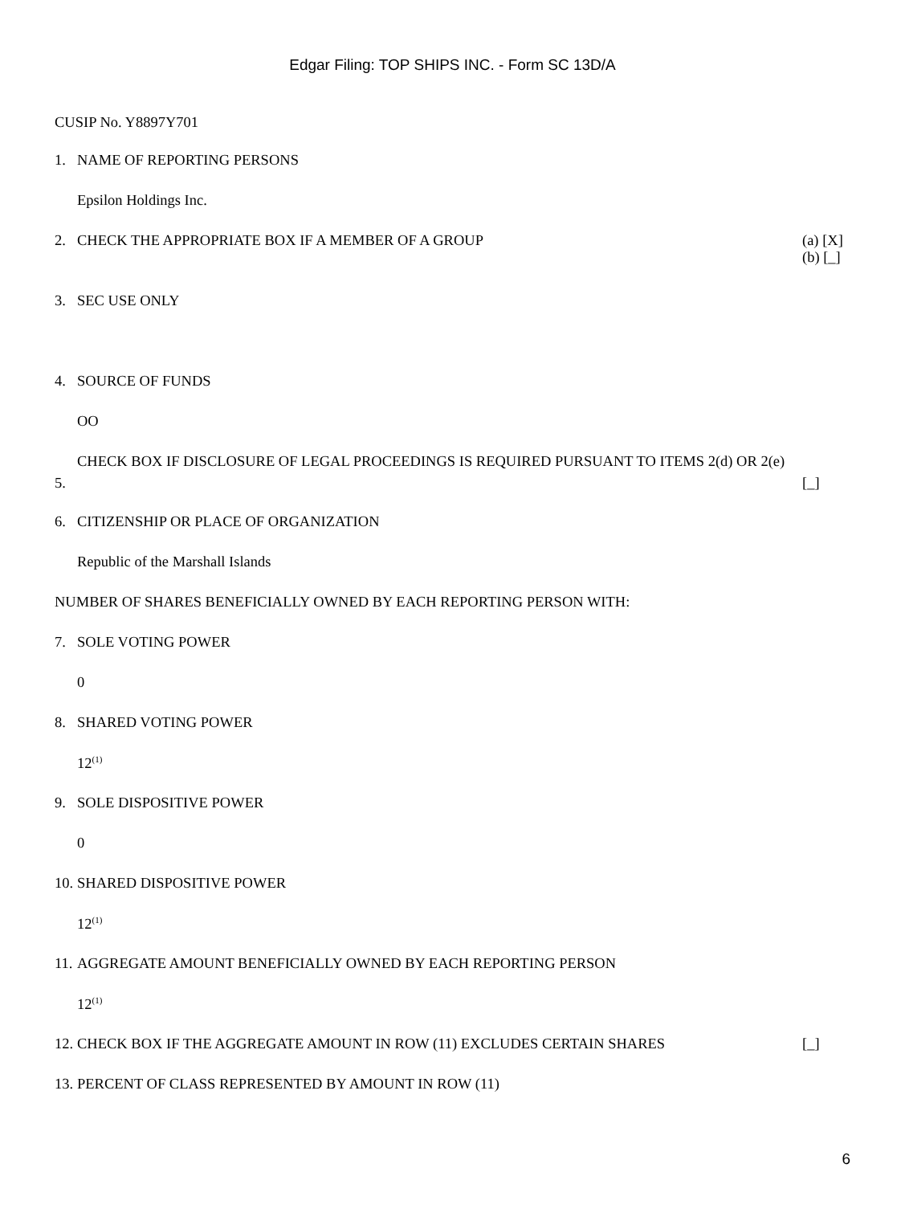Edgar Filing: TOP SHIPS INC. - Form SC 13D/A
CUSIP No. Y8897Y701
| 1. | NAME OF REPORTING PERSONS | |
| | Epsilon Holdings Inc. | |
| 2. | CHECK THE APPROPRIATE BOX IF A MEMBER OF A GROUP | (a) [X] (b) [_] |
| 3. | SEC USE ONLY | |
| 4. | SOURCE OF FUNDS | |
| | OO | |
| 5. | CHECK BOX IF DISCLOSURE OF LEGAL PROCEEDINGS IS REQUIRED PURSUANT TO ITEMS 2(d) OR 2(e) | [_] |
| 6. | CITIZENSHIP OR PLACE OF ORGANIZATION | |
| | Republic of the Marshall Islands | |
| NUMBER OF SHARES BENEFICIALLY OWNED BY EACH REPORTING PERSON WITH: | | |
| 7. | SOLE VOTING POWER | |
| | 0 | |
| 8. | SHARED VOTING POWER | |
| | 12<sup>(1)</sup> | |
| 9. | SOLE DISPOSITIVE POWER | |
| | 0 | |
| 10. | SHARED DISPOSITIVE POWER | |
| | 12<sup>(1)</sup> | |
| 11. | AGGREGATE AMOUNT BENEFICIALLY OWNED BY EACH REPORTING PERSON | |
| | 12<sup>(1)</sup> | |
| 12. | CHECK BOX IF THE AGGREGATE AMOUNT IN ROW (11) EXCLUDES CERTAIN SHARES | [_] |
| 13. | PERCENT OF CLASS REPRESENTED BY AMOUNT IN ROW (11) | |
6